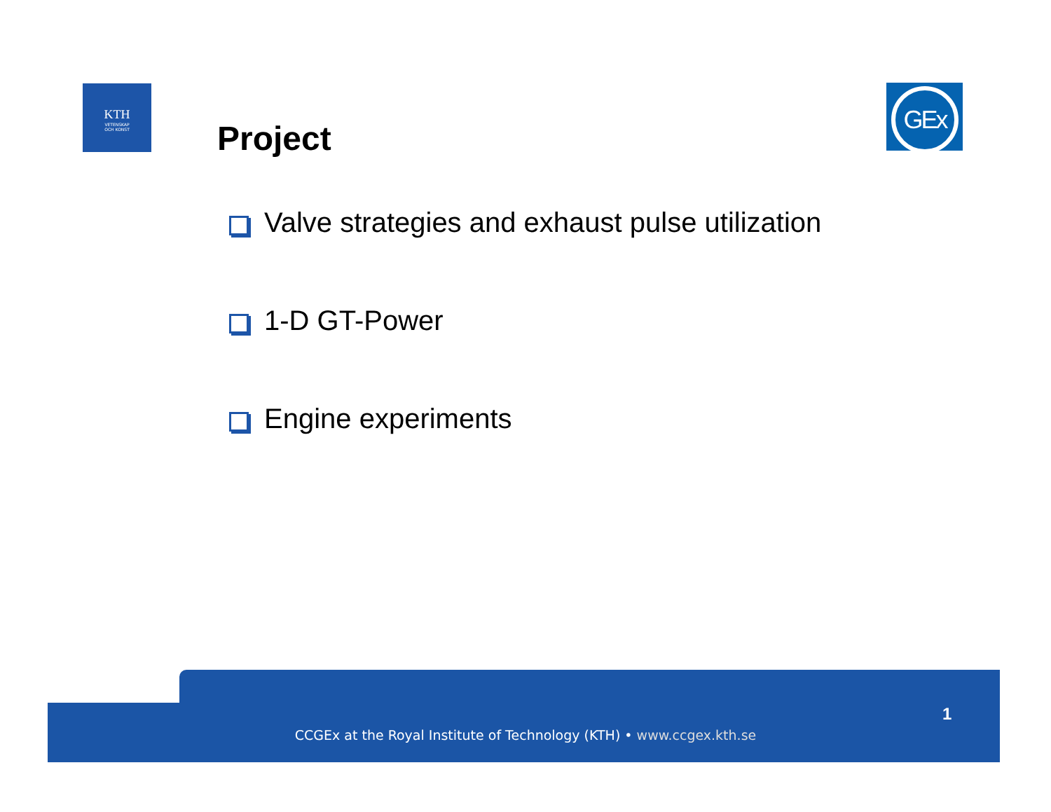KTH
VETENSKAP
OCH KONST
Project
GEx
Valve strategies and exhaust pulse utilization
1-D GT-Power
Engine experiments
1
CCGEx at the Royal Institute of Technology (KTH) • www.ccgex.kth.se